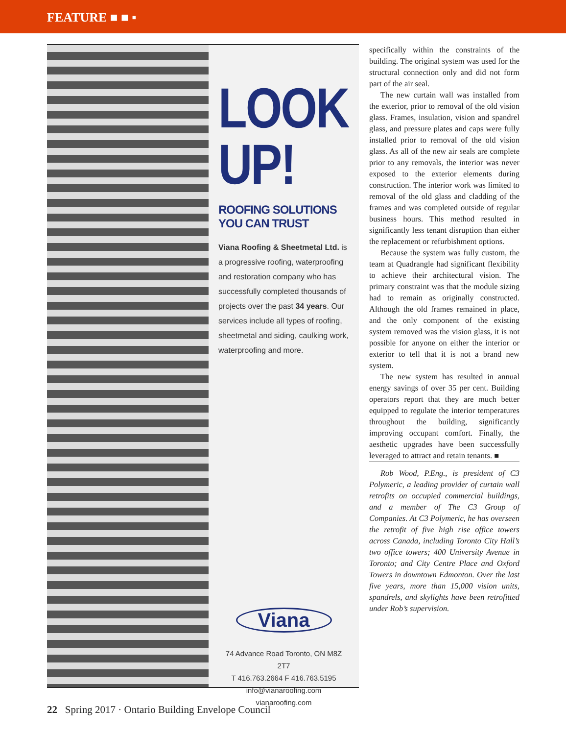FEATURE ■ ■ ▪
LOOK UP!
ROOFING SOLUTIONS YOU CAN TRUST
Viana Roofing & Sheetmetal Ltd. is a progressive roofing, waterproofing and restoration company who has successfully completed thousands of projects over the past 34 years. Our services include all types of roofing, sheetmetal and siding, caulking work, waterproofing and more.
Viana
74 Advance Road Toronto, ON M8Z 2T7
T 416.763.2664 F 416.763.5195
info@vianaroofing.com
vianaroofing.com
specifically within the constraints of the building. The original system was used for the structural connection only and did not form part of the air seal.
The new curtain wall was installed from the exterior, prior to removal of the old vision glass. Frames, insulation, vision and spandrel glass, and pressure plates and caps were fully installed prior to removal of the old vision glass. As all of the new air seals are complete prior to any removals, the interior was never exposed to the exterior elements during construction. The interior work was limited to removal of the old glass and cladding of the frames and was completed outside of regular business hours. This method resulted in significantly less tenant disruption than either the replacement or refurbishment options.
Because the system was fully custom, the team at Quadrangle had significant flexibility to achieve their architectural vision. The primary constraint was that the module sizing had to remain as originally constructed. Although the old frames remained in place, and the only component of the existing system removed was the vision glass, it is not possible for anyone on either the interior or exterior to tell that it is not a brand new system.
The new system has resulted in annual energy savings of over 35 per cent. Building operators report that they are much better equipped to regulate the interior temperatures throughout the building, significantly improving occupant comfort. Finally, the aesthetic upgrades have been successfully leveraged to attract and retain tenants. ■
Rob Wood, P.Eng., is president of C3 Polymeric, a leading provider of curtain wall retrofits on occupied commercial buildings, and a member of The C3 Group of Companies. At C3 Polymeric, he has overseen the retrofit of five high rise office towers across Canada, including Toronto City Hall’s two office towers; 400 University Avenue in Toronto; and City Centre Place and Oxford Towers in downtown Edmonton. Over the last five years, more than 15,000 vision units, spandrels, and skylights have been retrofitted under Rob’s supervision.
22 Spring 2017 · Ontario Building Envelope Council